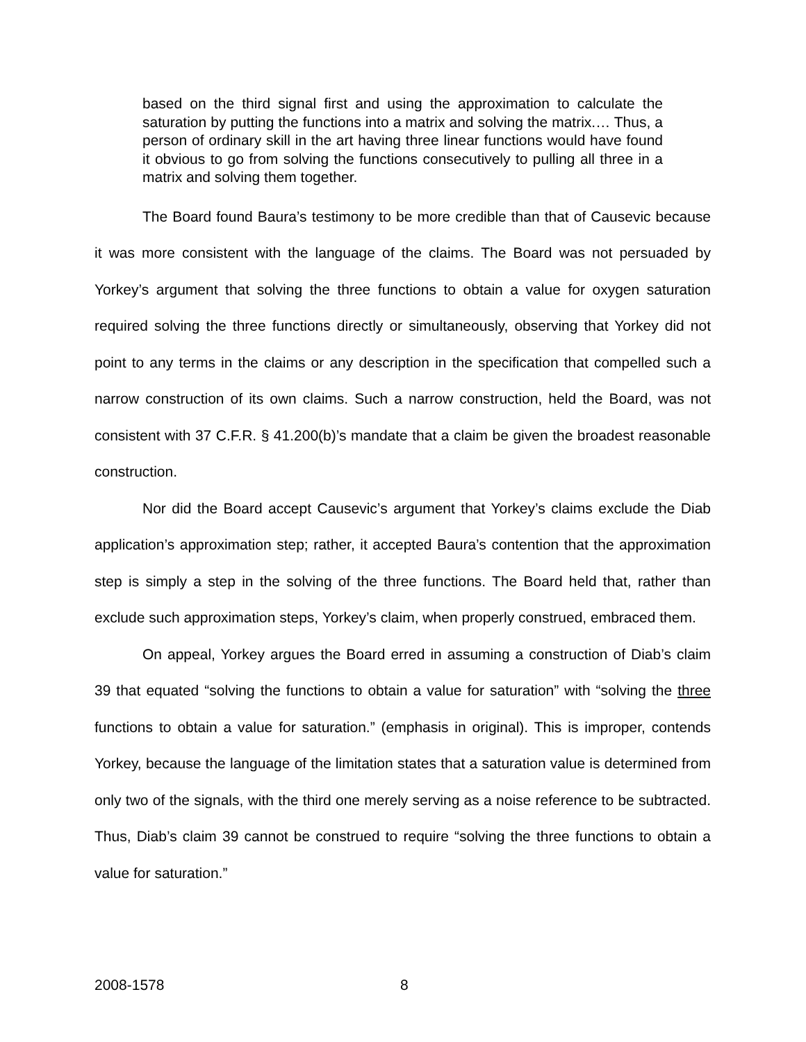based on the third signal first and using the approximation to calculate the saturation by putting the functions into a matrix and solving the matrix.… Thus, a person of ordinary skill in the art having three linear functions would have found it obvious to go from solving the functions consecutively to pulling all three in a matrix and solving them together.
The Board found Baura’s testimony to be more credible than that of Causevic because it was more consistent with the language of the claims. The Board was not persuaded by Yorkey’s argument that solving the three functions to obtain a value for oxygen saturation required solving the three functions directly or simultaneously, observing that Yorkey did not point to any terms in the claims or any description in the specification that compelled such a narrow construction of its own claims. Such a narrow construction, held the Board, was not consistent with 37 C.F.R. § 41.200(b)’s mandate that a claim be given the broadest reasonable construction.
Nor did the Board accept Causevic’s argument that Yorkey’s claims exclude the Diab application’s approximation step; rather, it accepted Baura’s contention that the approximation step is simply a step in the solving of the three functions. The Board held that, rather than exclude such approximation steps, Yorkey’s claim, when properly construed, embraced them.
On appeal, Yorkey argues the Board erred in assuming a construction of Diab’s claim 39 that equated “solving the functions to obtain a value for saturation” with “solving the three functions to obtain a value for saturation.” (emphasis in original). This is improper, contends Yorkey, because the language of the limitation states that a saturation value is determined from only two of the signals, with the third one merely serving as a noise reference to be subtracted. Thus, Diab’s claim 39 cannot be construed to require “solving the three functions to obtain a value for saturation.”
2008-1578 8